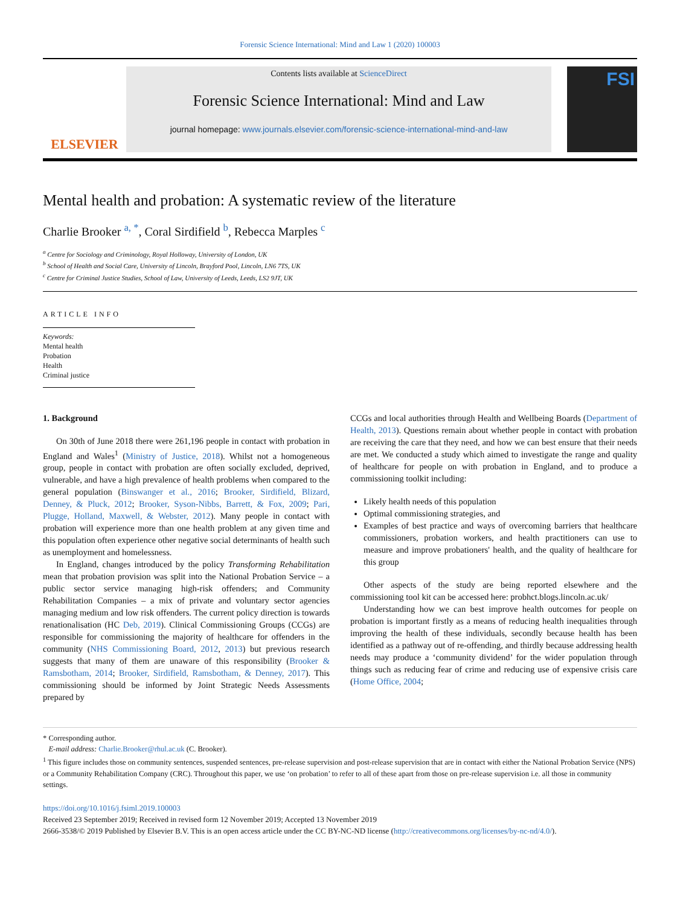Forensic Science International: Mind and Law 1 (2020) 100003
ELSEVIER
Contents lists available at ScienceDirect
Forensic Science International: Mind and Law
journal homepage: www.journals.elsevier.com/forensic-science-international-mind-and-law
FSI
Mental health and probation: A systematic review of the literature
Charlie Brooker <sup>a, *</sup>, Coral Sirdifield <sup>b</sup>, Rebecca Marples <sup>c</sup>
<sup>a</sup> Centre for Sociology and Criminology, Royal Holloway, University of London, UK
<sup>b</sup> School of Health and Social Care, University of Lincoln, Brayford Pool, Lincoln, LN6 7TS, UK
<sup>c</sup> Centre for Criminal Justice Studies, School of Law, University of Leeds, Leeds, LS2 9JT, UK
ARTICLE INFO
Keywords:
Mental health
Probation
Health
Criminal justice
1. Background
On 30th of June 2018 there were 261,196 people in contact with probation in England and Wales<sup>1</sup> (Ministry of Justice, 2018). Whilst not a homogeneous group, people in contact with probation are often socially excluded, deprived, vulnerable, and have a high prevalence of health problems when compared to the general population (Binswanger et al., 2016; Brooker, Sirdifield, Blizard, Denney, & Pluck, 2012; Brooker, Syson-Nibbs, Barrett, & Fox, 2009; Pari, Plugge, Holland, Maxwell, & Webster, 2012). Many people in contact with probation will experience more than one health problem at any given time and this population often experience other negative social determinants of health such as unemployment and homelessness.
In England, changes introduced by the policy Transforming Rehabilitation mean that probation provision was split into the National Probation Service – a public sector service managing high-risk offenders; and Community Rehabilitation Companies – a mix of private and voluntary sector agencies managing medium and low risk offenders. The current policy direction is towards renationalisation (HC Deb, 2019). Clinical Commissioning Groups (CCGs) are responsible for commissioning the majority of healthcare for offenders in the community (NHS Commissioning Board, 2012, 2013) but previous research suggests that many of them are unaware of this responsibility (Brooker & Ramsbotham, 2014; Brooker, Sirdifield, Ramsbotham, & Denney, 2017). This commissioning should be informed by Joint Strategic Needs Assessments prepared by
CCGs and local authorities through Health and Wellbeing Boards (Department of Health, 2013). Questions remain about whether people in contact with probation are receiving the care that they need, and how we can best ensure that their needs are met. We conducted a study which aimed to investigate the range and quality of healthcare for people on with probation in England, and to produce a commissioning toolkit including:
Likely health needs of this population
Optimal commissioning strategies, and
Examples of best practice and ways of overcoming barriers that healthcare commissioners, probation workers, and health practitioners can use to measure and improve probationers' health, and the quality of healthcare for this group
Other aspects of the study are being reported elsewhere and the commissioning tool kit can be accessed here: probhct.blogs.lincoln.ac.uk/
Understanding how we can best improve health outcomes for people on probation is important firstly as a means of reducing health inequalities through improving the health of these individuals, secondly because health has been identified as a pathway out of re-offending, and thirdly because addressing health needs may produce a ‘community dividend’ for the wider population through things such as reducing fear of crime and reducing use of expensive crisis care (Home Office, 2004;
* Corresponding author.
E-mail address: Charlie.Brooker@rhul.ac.uk (C. Brooker).
<sup>1</sup> This figure includes those on community sentences, suspended sentences, pre-release supervision and post-release supervision that are in contact with either the National Probation Service (NPS) or a Community Rehabilitation Company (CRC). Throughout this paper, we use ‘on probation’ to refer to all of these apart from those on pre-release supervision i.e. all those in community settings.
https://doi.org/10.1016/j.fsiml.2019.100003
Received 23 September 2019; Received in revised form 12 November 2019; Accepted 13 November 2019
2666-3538/© 2019 Published by Elsevier B.V. This is an open access article under the CC BY-NC-ND license (http://creativecommons.org/licenses/by-nc-nd/4.0/).